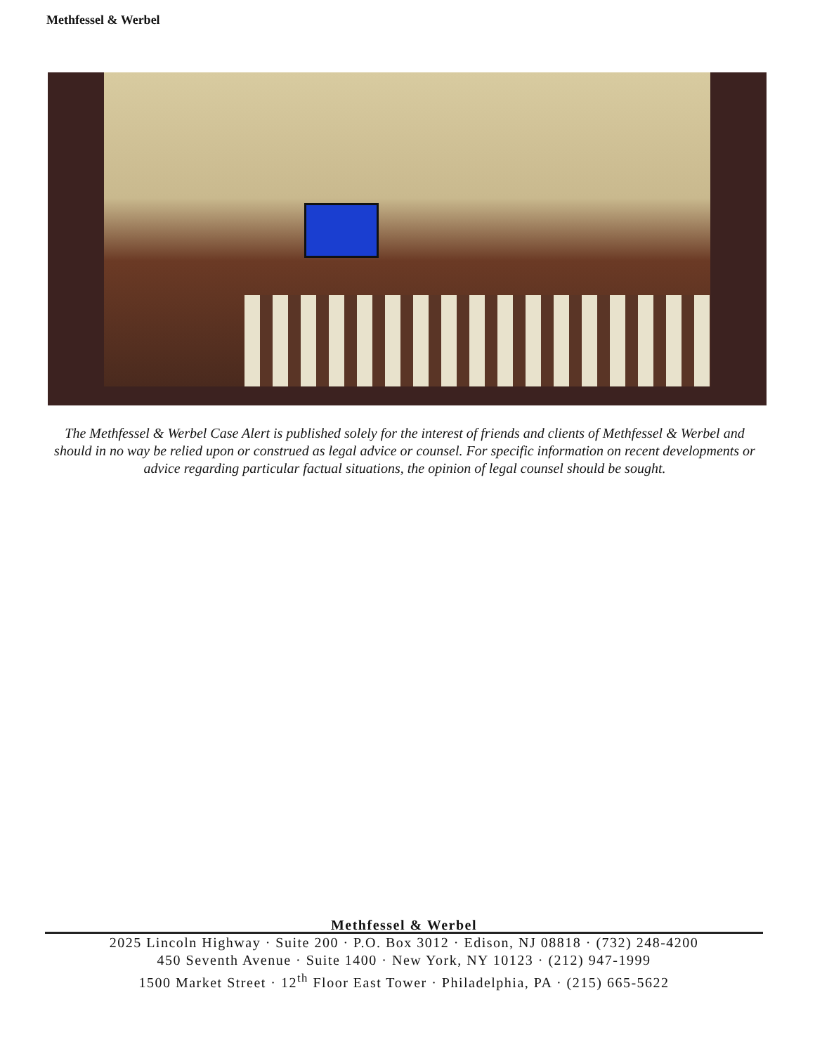Methfessel & Werbel
The Methfessel & Werbel Case Alert is published solely for the interest of friends and clients of Methfessel & Werbel and should in no way be relied upon or construed as legal advice or counsel. For specific information on recent developments or advice regarding particular factual situations, the opinion of legal counsel should be sought.
Methfessel & Werbel
2025 Lincoln Highway · Suite 200 · P.O. Box 3012 · Edison, NJ 08818 · (732) 248-4200
450 Seventh Avenue · Suite 1400 · New York, NY 10123 · (212) 947-1999
1500 Market Street · 12<sup>th</sup> Floor East Tower · Philadelphia, PA · (215) 665-5622